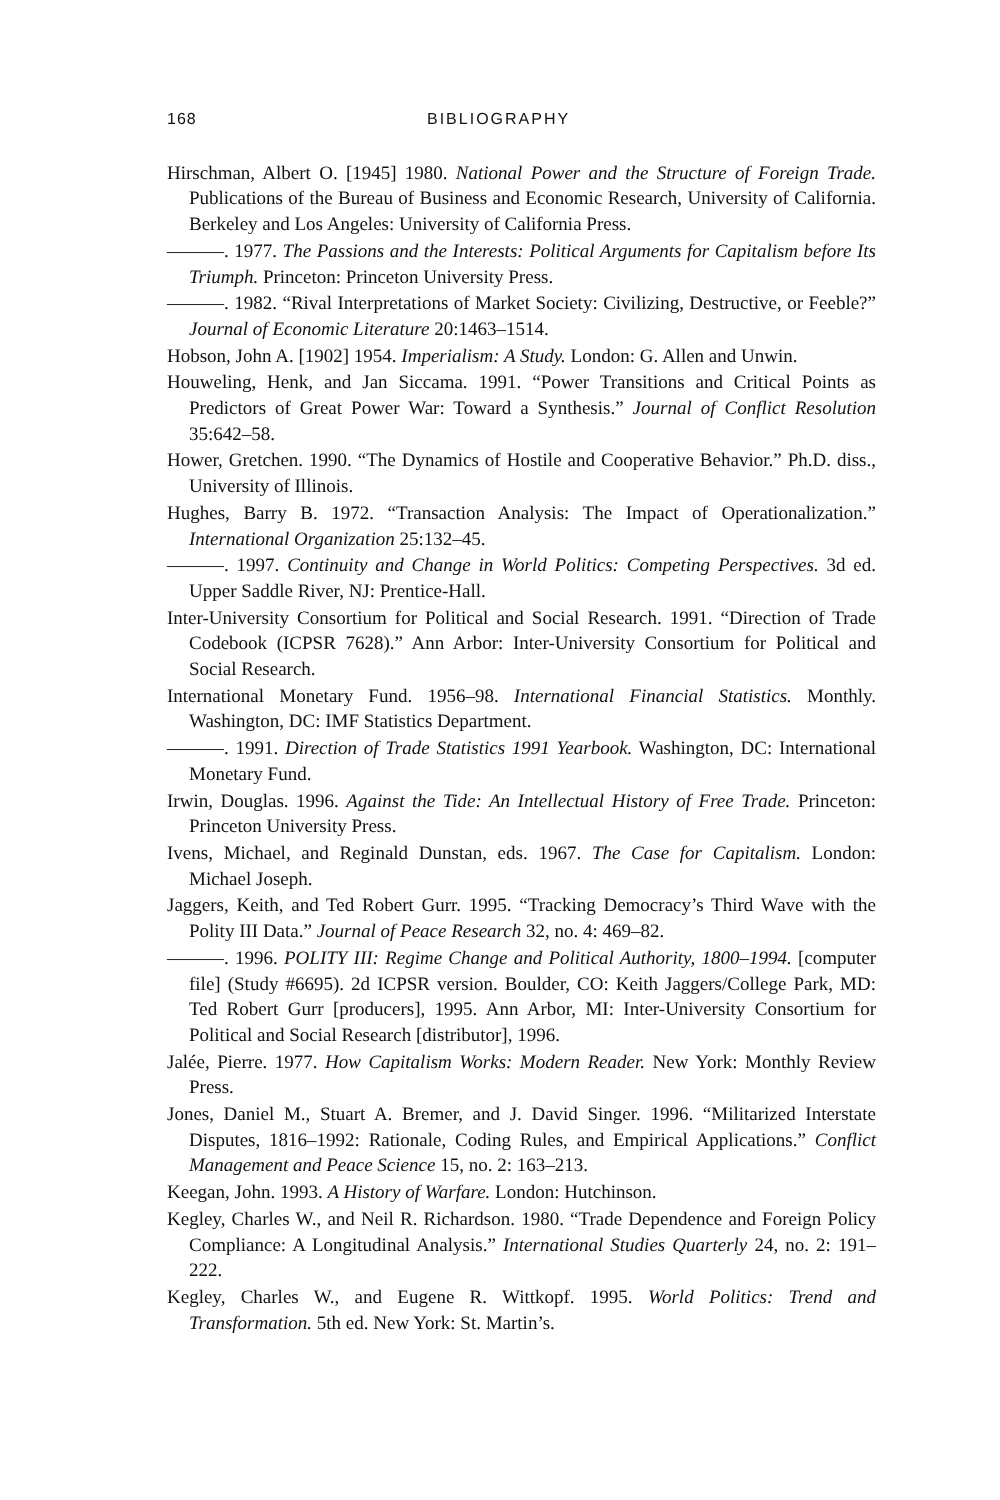168 BIBLIOGRAPHY
Hirschman, Albert O. [1945] 1980. National Power and the Structure of Foreign Trade. Publications of the Bureau of Business and Economic Research, University of California. Berkeley and Los Angeles: University of California Press.
———. 1977. The Passions and the Interests: Political Arguments for Capitalism before Its Triumph. Princeton: Princeton University Press.
———. 1982. “Rival Interpretations of Market Society: Civilizing, Destructive, or Feeble?” Journal of Economic Literature 20:1463–1514.
Hobson, John A. [1902] 1954. Imperialism: A Study. London: G. Allen and Unwin.
Houweling, Henk, and Jan Siccama. 1991. “Power Transitions and Critical Points as Predictors of Great Power War: Toward a Synthesis.” Journal of Conflict Resolution 35:642–58.
Hower, Gretchen. 1990. “The Dynamics of Hostile and Cooperative Behavior.” Ph.D. diss., University of Illinois.
Hughes, Barry B. 1972. “Transaction Analysis: The Impact of Operationalization.” International Organization 25:132–45.
———. 1997. Continuity and Change in World Politics: Competing Perspectives. 3d ed. Upper Saddle River, NJ: Prentice-Hall.
Inter-University Consortium for Political and Social Research. 1991. “Direction of Trade Codebook (ICPSR 7628).” Ann Arbor: Inter-University Consortium for Political and Social Research.
International Monetary Fund. 1956–98. International Financial Statistics. Monthly. Washington, DC: IMF Statistics Department.
———. 1991. Direction of Trade Statistics 1991 Yearbook. Washington, DC: International Monetary Fund.
Irwin, Douglas. 1996. Against the Tide: An Intellectual History of Free Trade. Princeton: Princeton University Press.
Ivens, Michael, and Reginald Dunstan, eds. 1967. The Case for Capitalism. London: Michael Joseph.
Jaggers, Keith, and Ted Robert Gurr. 1995. “Tracking Democracy’s Third Wave with the Polity III Data.” Journal of Peace Research 32, no. 4: 469–82.
———. 1996. POLITY III: Regime Change and Political Authority, 1800–1994. [computer file] (Study #6695). 2d ICPSR version. Boulder, CO: Keith Jaggers/College Park, MD: Ted Robert Gurr [producers], 1995. Ann Arbor, MI: Inter-University Consortium for Political and Social Research [distributor], 1996.
Jalée, Pierre. 1977. How Capitalism Works: Modern Reader. New York: Monthly Review Press.
Jones, Daniel M., Stuart A. Bremer, and J. David Singer. 1996. “Militarized Interstate Disputes, 1816–1992: Rationale, Coding Rules, and Empirical Applications.” Conflict Management and Peace Science 15, no. 2: 163–213.
Keegan, John. 1993. A History of Warfare. London: Hutchinson.
Kegley, Charles W., and Neil R. Richardson. 1980. “Trade Dependence and Foreign Policy Compliance: A Longitudinal Analysis.” International Studies Quarterly 24, no. 2: 191–222.
Kegley, Charles W., and Eugene R. Wittkopf. 1995. World Politics: Trend and Transformation. 5th ed. New York: St. Martin’s.